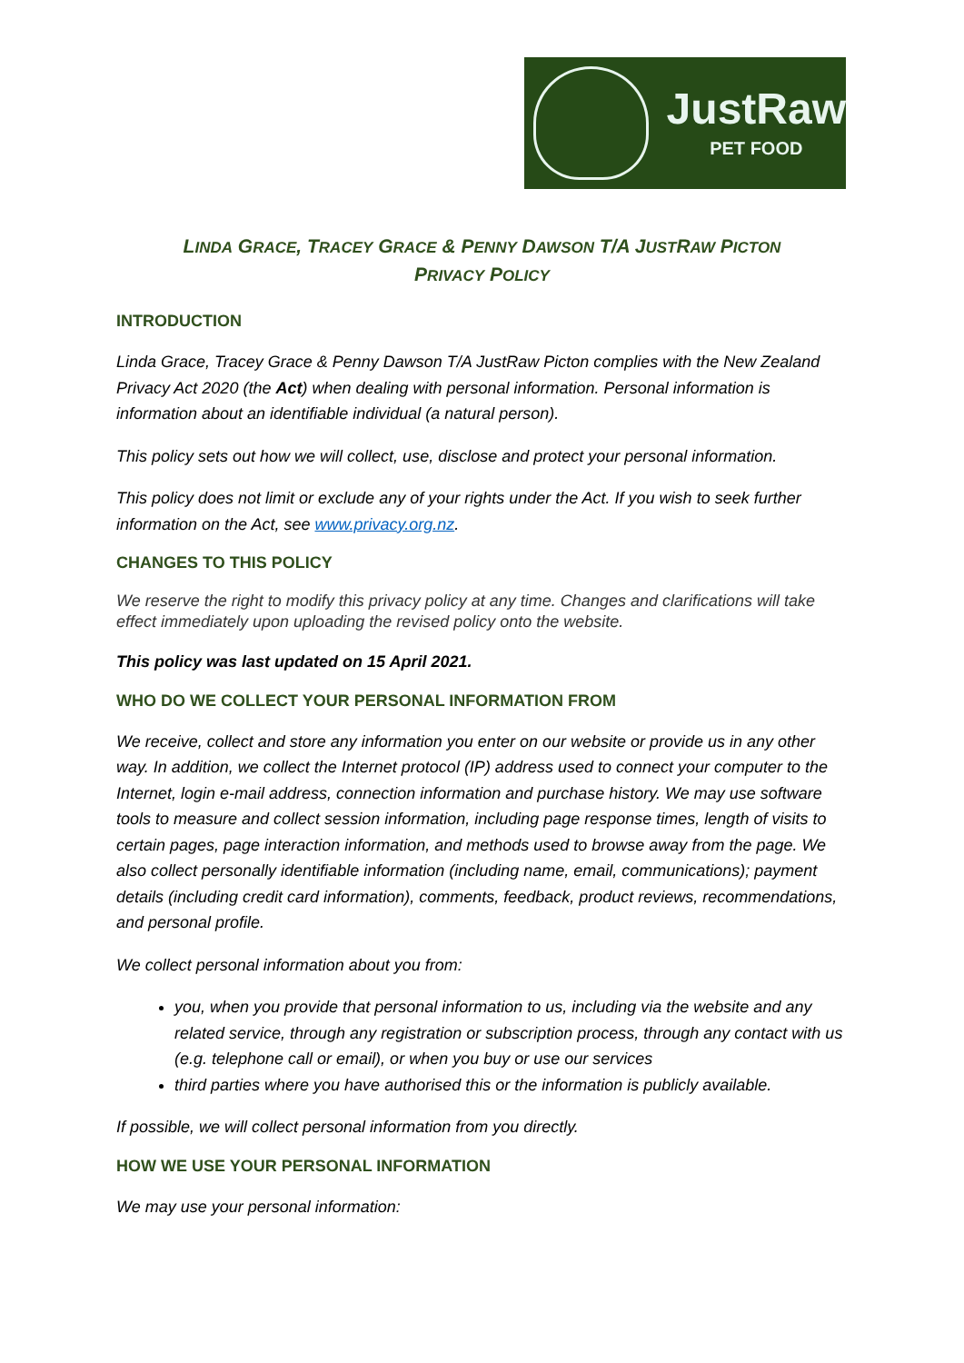JustRaw
PET FOOD
LINDA GRACE, TRACEY GRACE & PENNY DAWSON T/A JUSTRAW PICTON
PRIVACY POLICY
INTRODUCTION
Linda Grace, Tracey Grace & Penny Dawson T/A JustRaw Picton complies with the New Zealand Privacy Act 2020 (the Act) when dealing with personal information. Personal information is information about an identifiable individual (a natural person).
This policy sets out how we will collect, use, disclose and protect your personal information.
This policy does not limit or exclude any of your rights under the Act. If you wish to seek further information on the Act, see www.privacy.org.nz.
CHANGES TO THIS POLICY
We reserve the right to modify this privacy policy at any time. Changes and clarifications will take effect immediately upon uploading the revised policy onto the website.
This policy was last updated on 15 April 2021.
WHO DO WE COLLECT YOUR PERSONAL INFORMATION FROM
We receive, collect and store any information you enter on our website or provide us in any other way. In addition, we collect the Internet protocol (IP) address used to connect your computer to the Internet, login e-mail address, connection information and purchase history. We may use software tools to measure and collect session information, including page response times, length of visits to certain pages, page interaction information, and methods used to browse away from the page. We also collect personally identifiable information (including name, email, communications); payment details (including credit card information), comments, feedback, product reviews, recommendations, and personal profile.
We collect personal information about you from:
you, when you provide that personal information to us, including via the website and any related service, through any registration or subscription process, through any contact with us (e.g. telephone call or email), or when you buy or use our services
third parties where you have authorised this or the information is publicly available.
If possible, we will collect personal information from you directly.
HOW WE USE YOUR PERSONAL INFORMATION
We may use your personal information: